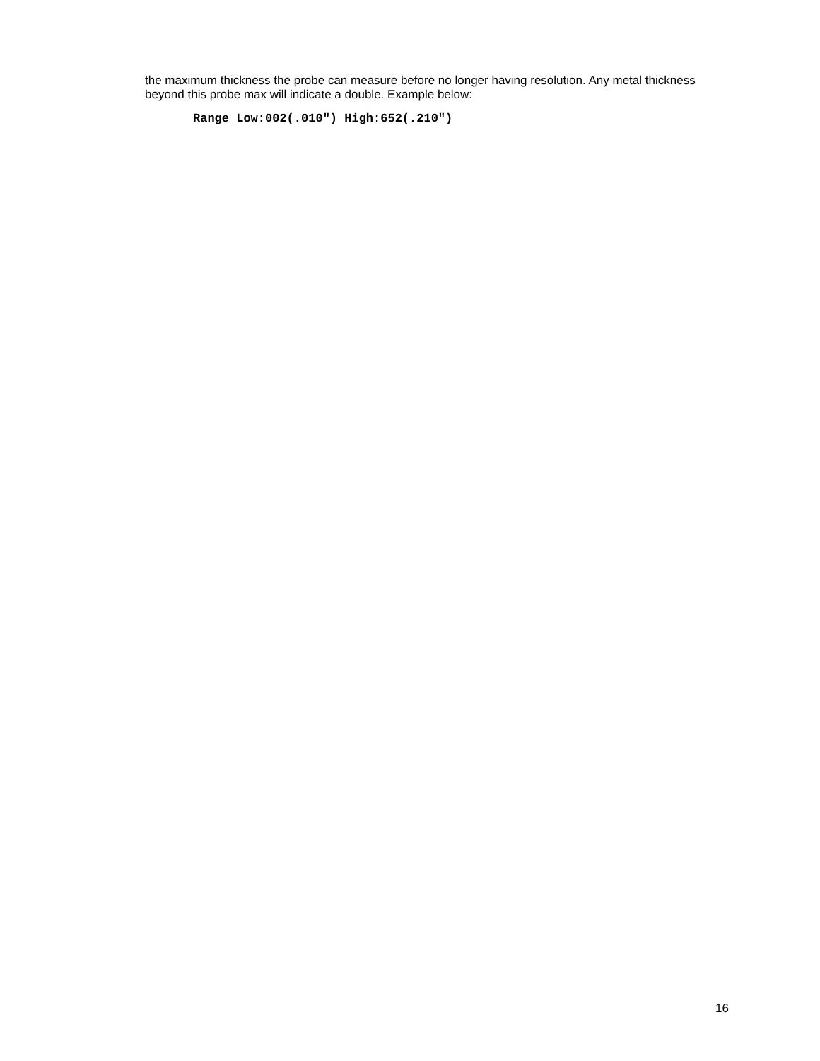the maximum thickness the probe can measure before no longer having resolution. Any metal thickness beyond this probe max will indicate a double. Example below:
Range Low:002(.010") High:652(.210")
16